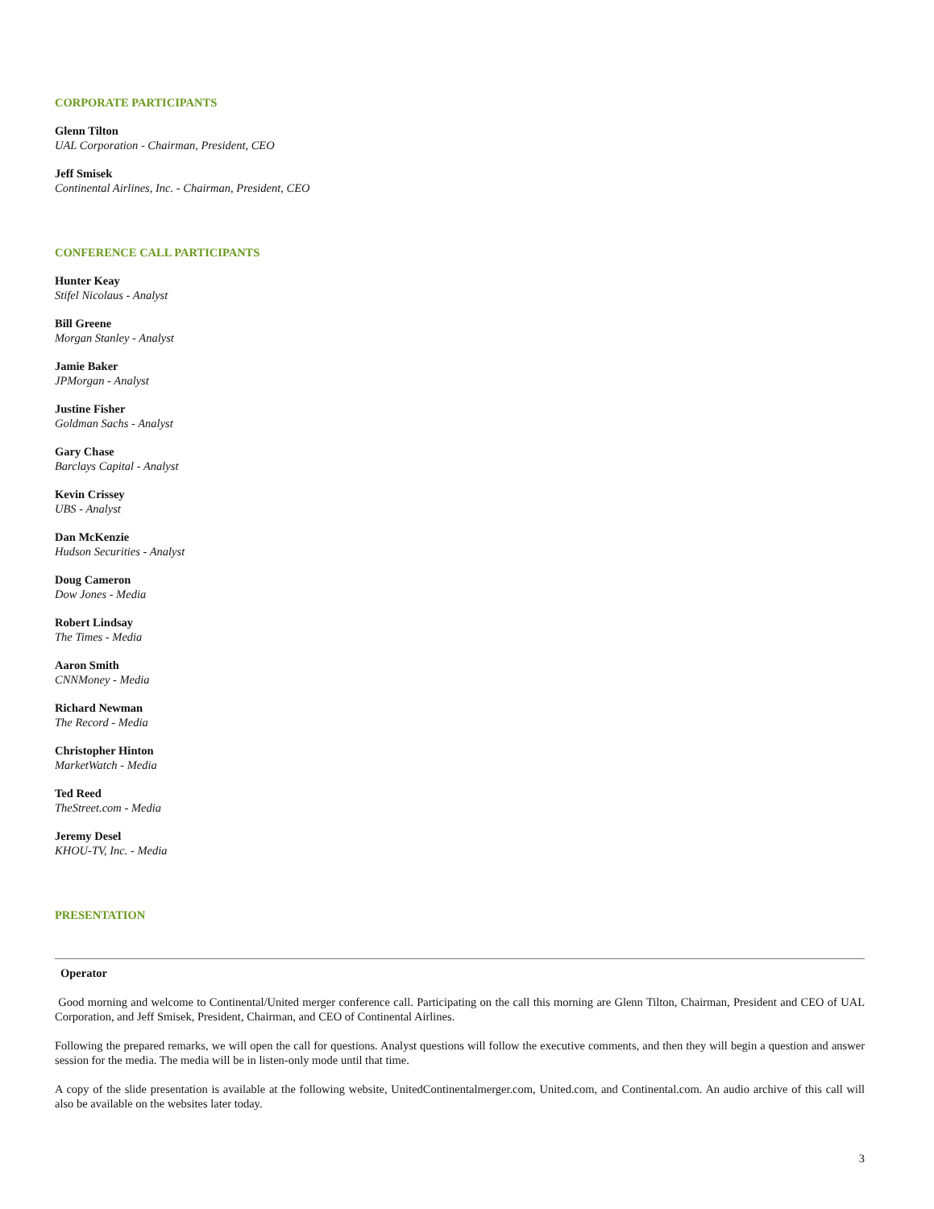CORPORATE PARTICIPANTS
Glenn Tilton
UAL Corporation - Chairman, President, CEO
Jeff Smisek
Continental Airlines, Inc. - Chairman, President, CEO
CONFERENCE CALL PARTICIPANTS
Hunter Keay
Stifel Nicolaus - Analyst
Bill Greene
Morgan Stanley - Analyst
Jamie Baker
JPMorgan - Analyst
Justine Fisher
Goldman Sachs - Analyst
Gary Chase
Barclays Capital - Analyst
Kevin Crissey
UBS - Analyst
Dan McKenzie
Hudson Securities - Analyst
Doug Cameron
Dow Jones - Media
Robert Lindsay
The Times - Media
Aaron Smith
CNNMoney - Media
Richard Newman
The Record - Media
Christopher Hinton
MarketWatch - Media
Ted Reed
TheStreet.com - Media
Jeremy Desel
KHOU-TV, Inc. - Media
PRESENTATION
Operator
Good morning and welcome to Continental/United merger conference call. Participating on the call this morning are Glenn Tilton, Chairman, President and CEO of UAL Corporation, and Jeff Smisek, President, Chairman, and CEO of Continental Airlines.
Following the prepared remarks, we will open the call for questions. Analyst questions will follow the executive comments, and then they will begin a question and answer session for the media. The media will be in listen-only mode until that time.
A copy of the slide presentation is available at the following website, UnitedContinentalmerger.com, United.com, and Continental.com. An audio archive of this call will also be available on the websites later today.
3